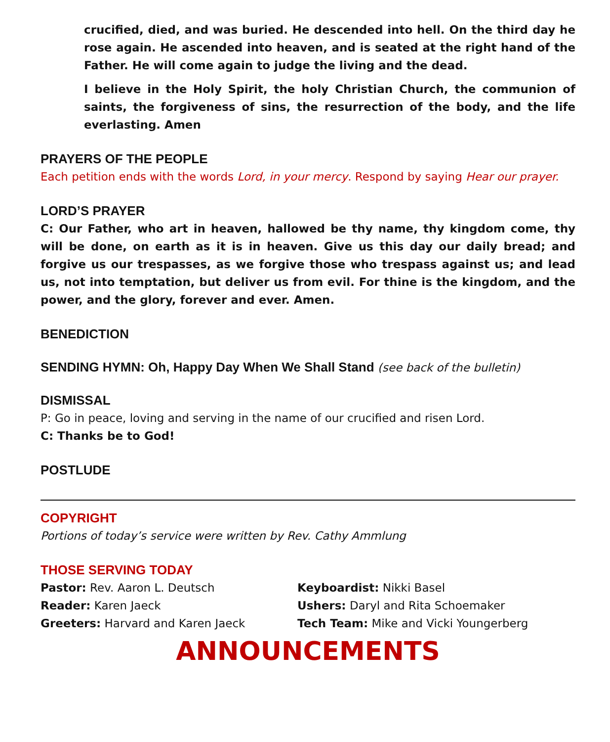crucified, died, and was buried. He descended into hell. On the third day he rose again. He ascended into heaven, and is seated at the right hand of the Father. He will come again to judge the living and the dead.
I believe in the Holy Spirit, the holy Christian Church, the communion of saints, the forgiveness of sins, the resurrection of the body, and the life everlasting. Amen
PRAYERS OF THE PEOPLE
Each petition ends with the words Lord, in your mercy. Respond by saying Hear our prayer.
LORD’S PRAYER
C: Our Father, who art in heaven, hallowed be thy name, thy kingdom come, thy will be done, on earth as it is in heaven. Give us this day our daily bread; and forgive us our trespasses, as we forgive those who trespass against us; and lead us, not into temptation, but deliver us from evil. For thine is the kingdom, and the power, and the glory, forever and ever. Amen.
BENEDICTION
SENDING HYMN: Oh, Happy Day When We Shall Stand (see back of the bulletin)
DISMISSAL
P: Go in peace, loving and serving in the name of our crucified and risen Lord.
C: Thanks be to God!
POSTLUDE
COPYRIGHT
Portions of today’s service were written by Rev. Cathy Ammlung
THOSE SERVING TODAY
Pastor: Rev. Aaron L. Deutsch
Keyboardist: Nikki Basel
Reader: Karen Jaeck
Ushers: Daryl and Rita Schoemaker
Greeters: Harvard and Karen Jaeck
Tech Team: Mike and Vicki Youngerberg
ANNOUNCEMENTS